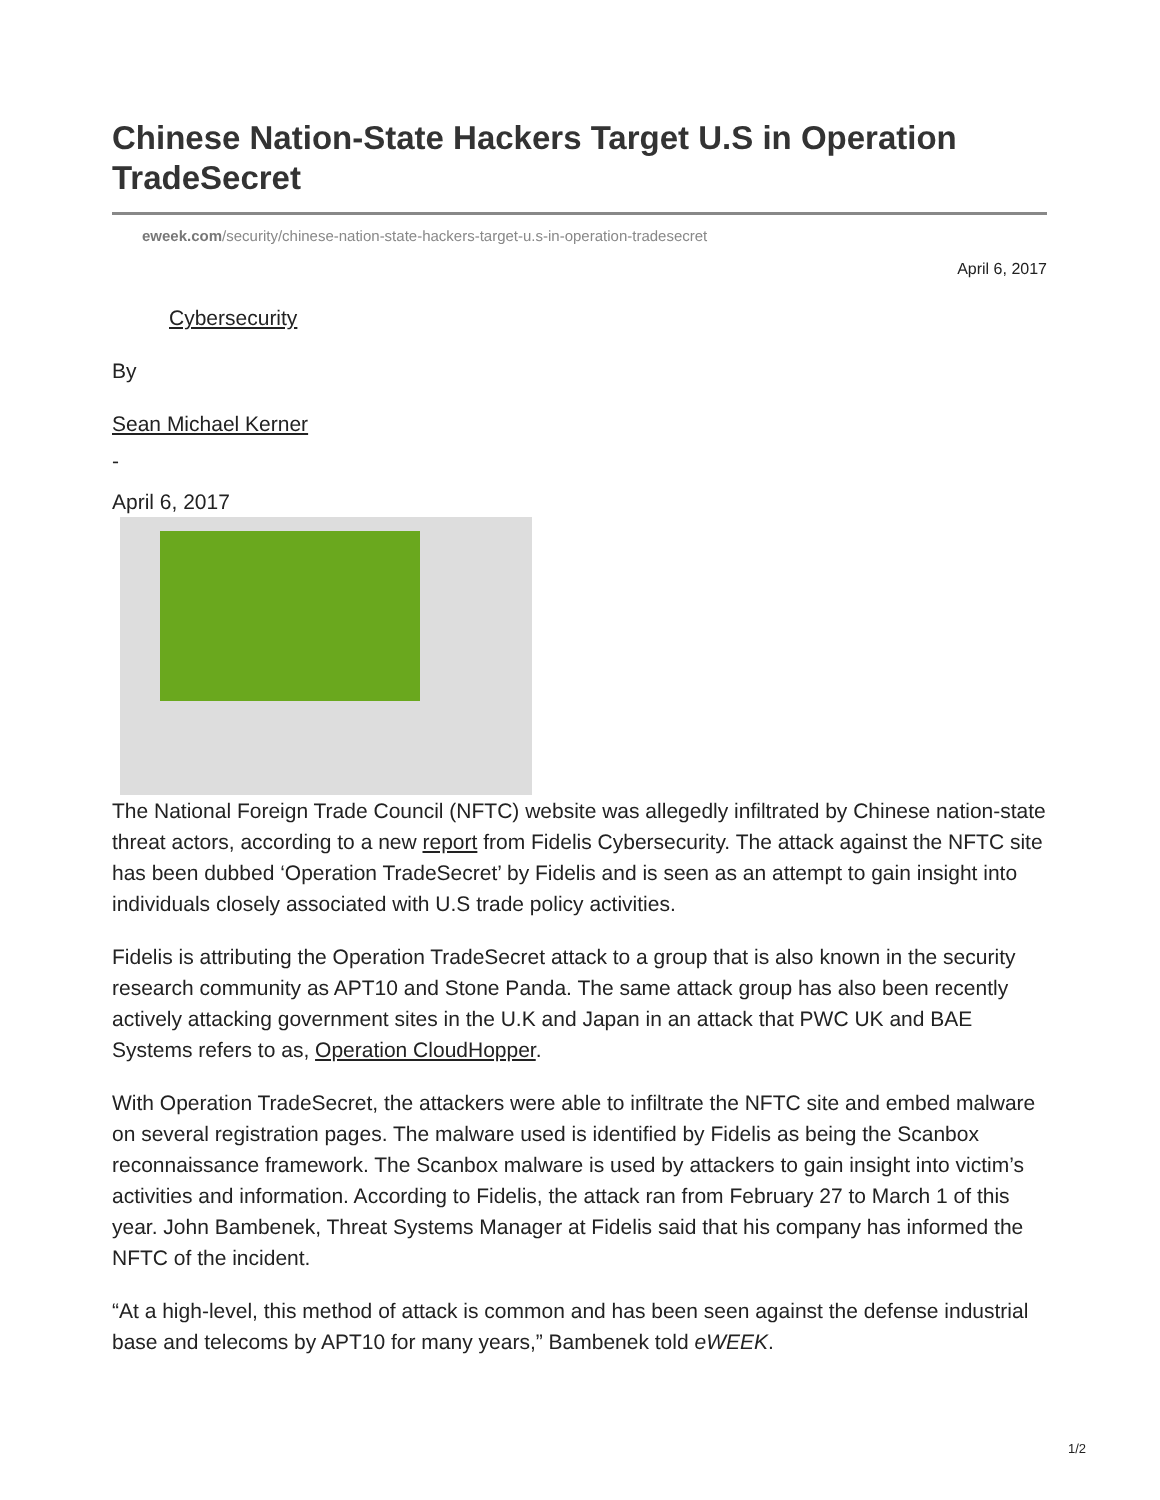Chinese Nation-State Hackers Target U.S in Operation TradeSecret
eweek.com/security/chinese-nation-state-hackers-target-u.s-in-operation-tradesecret
April 6, 2017
Cybersecurity
By
Sean Michael Kerner
-
April 6, 2017
The National Foreign Trade Council (NFTC) website was allegedly infiltrated by Chinese nation-state threat actors, according to a new report from Fidelis Cybersecurity. The attack against the NFTC site has been dubbed ‘Operation TradeSecret’ by Fidelis and is seen as an attempt to gain insight into individuals closely associated with U.S trade policy activities.
Fidelis is attributing the Operation TradeSecret attack to a group that is also known in the security research community as APT10 and Stone Panda. The same attack group has also been recently actively attacking government sites in the U.K and Japan in an attack that PWC UK and BAE Systems refers to as, Operation CloudHopper.
With Operation TradeSecret, the attackers were able to infiltrate the NFTC site and embed malware on several registration pages. The malware used is identified by Fidelis as being the Scanbox reconnaissance framework. The Scanbox malware is used by attackers to gain insight into victim’s activities and information. According to Fidelis, the attack ran from February 27 to March 1 of this year. John Bambenek, Threat Systems Manager at Fidelis said that his company has informed the NFTC of the incident.
“At a high-level, this method of attack is common and has been seen against the defense industrial base and telecoms by APT10 for many years,” Bambenek told eWEEK.
1/2